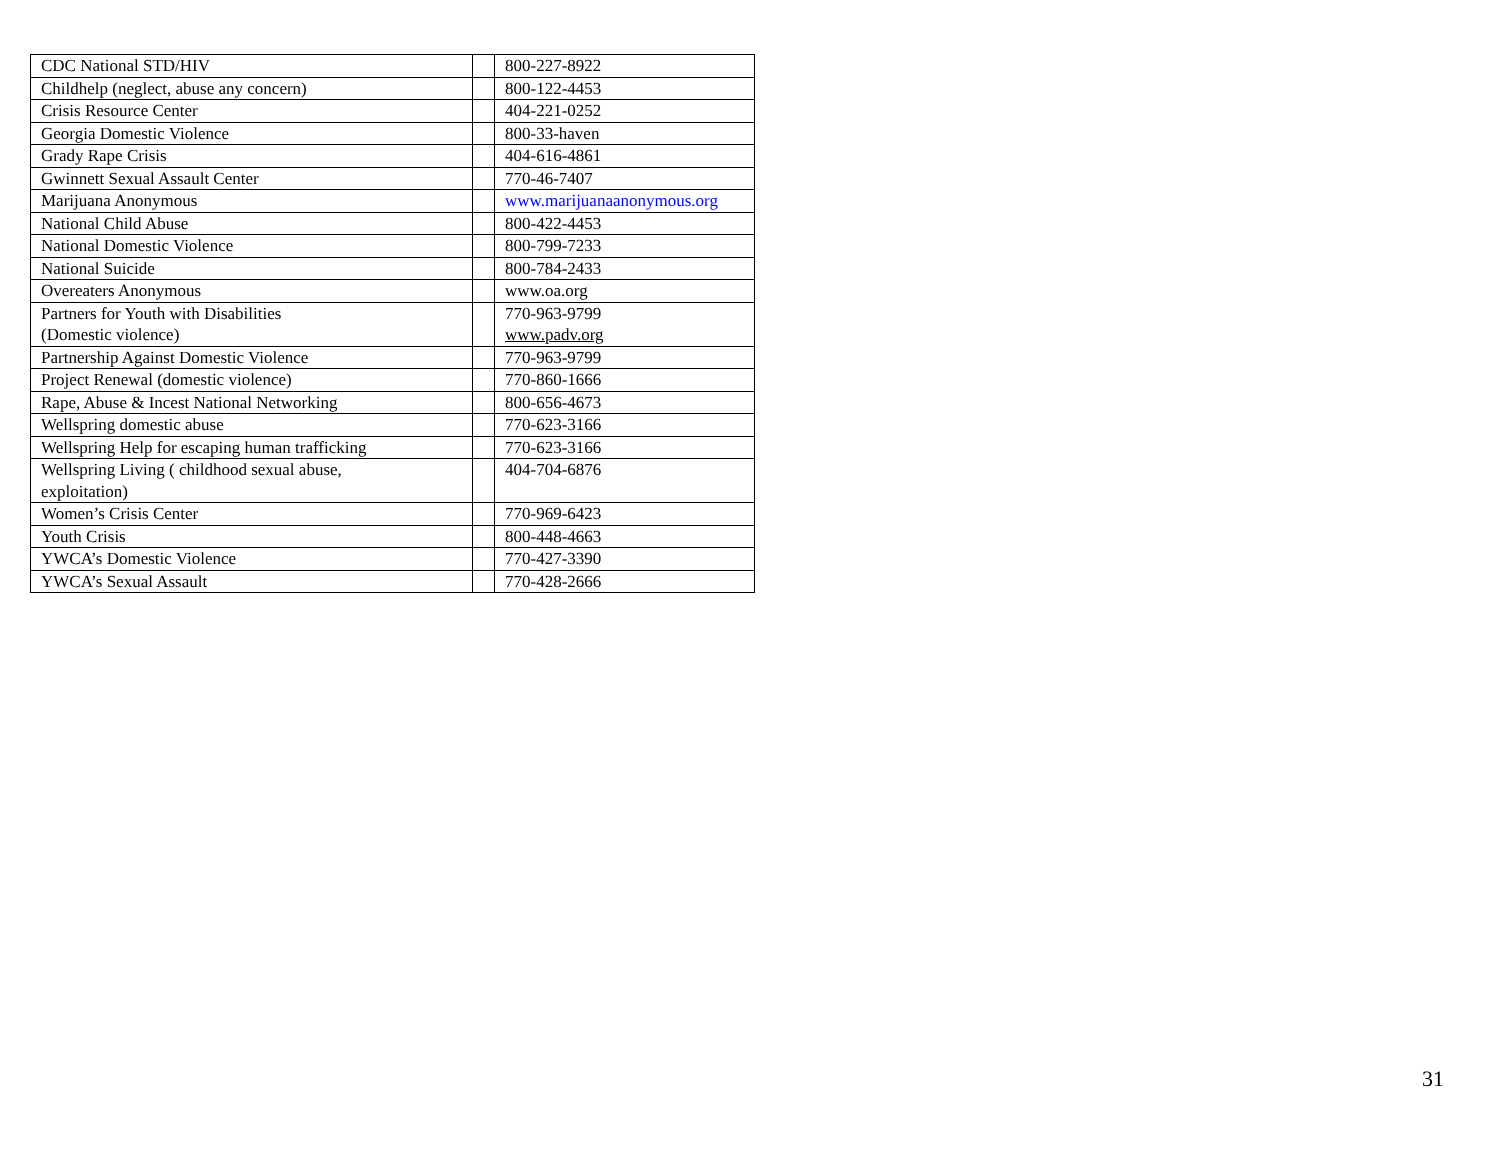| CDC National STD/HIV | | 800-227-8922 |
| Childhelp (neglect, abuse any concern) | | 800-122-4453 |
| Crisis Resource Center | | 404-221-0252 |
| Georgia Domestic Violence | | 800-33-haven |
| Grady Rape Crisis | | 404-616-4861 |
| Gwinnett Sexual Assault Center | | 770-46-7407 |
| Marijuana Anonymous | | www.marijuanaanonymous.org |
| National Child Abuse | | 800-422-4453 |
| National Domestic Violence | | 800-799-7233 |
| National Suicide | | 800-784-2433 |
| Overeaters Anonymous | | www.oa.org |
| Partners for Youth with Disabilities (Domestic violence) | | 770-963-9799 www.padv.org |
| Partnership Against Domestic Violence | | 770-963-9799 |
| Project Renewal (domestic violence) | | 770-860-1666 |
| Rape, Abuse & Incest National Networking | | 800-656-4673 |
| Wellspring domestic abuse | | 770-623-3166 |
| Wellspring Help for escaping human trafficking | | 770-623-3166 |
| Wellspring Living ( childhood sexual abuse, exploitation) | | 404-704-6876 |
| Women’s Crisis Center | | 770-969-6423 |
| Youth Crisis | | 800-448-4663 |
| YWCA’s Domestic Violence | | 770-427-3390 |
| YWCA’s Sexual Assault | | 770-428-2666 |
31